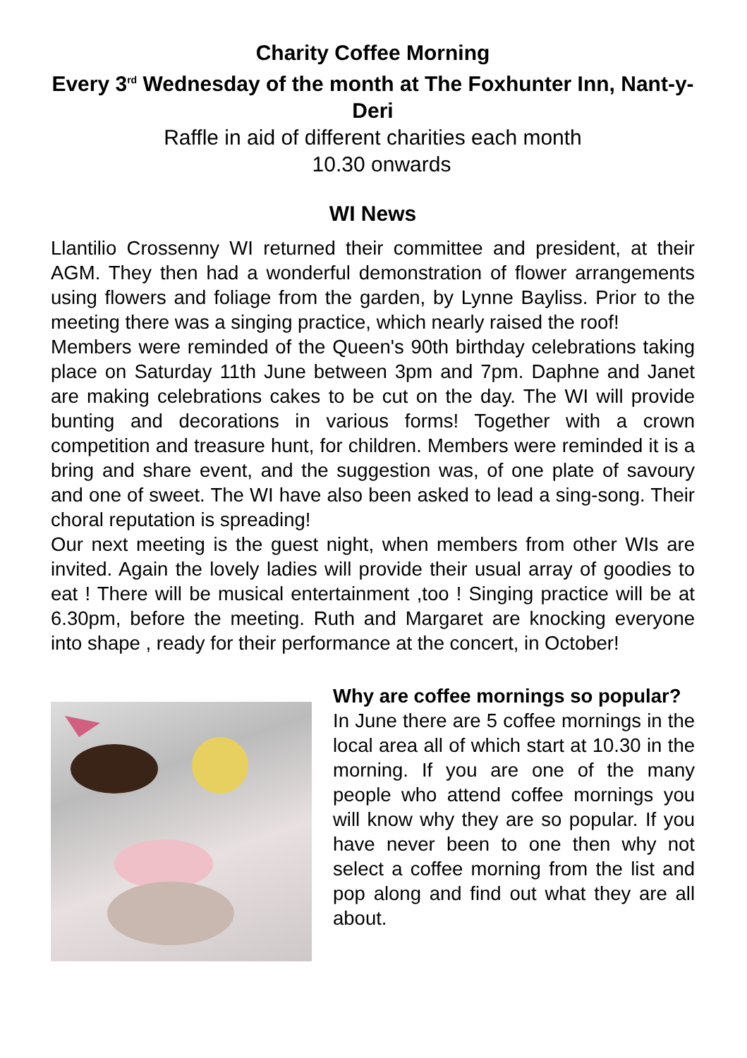Charity Coffee Morning
Every 3<sup>rd</sup> Wednesday of the month at The Foxhunter Inn, Nant-y-Deri
Raffle in aid of different charities each month
10.30 onwards
WI News
Llantilio Crossenny WI returned their committee and president, at their AGM. They then had a wonderful demonstration of flower arrangements using flowers and foliage from the garden, by Lynne Bayliss. Prior to the meeting there was a singing practice, which nearly raised the roof!
Members were reminded of the Queen's 90th birthday celebrations taking place on Saturday 11th June between 3pm and 7pm. Daphne and Janet are making celebrations cakes to be cut on the day. The WI will provide bunting and decorations in various forms! Together with a crown competition and treasure hunt, for children. Members were reminded it is a bring and share event, and the suggestion was, of one plate of savoury and one of sweet. The WI have also been asked to lead a sing-song. Their choral reputation is spreading!
Our next meeting is the guest night, when members from other WIs are invited. Again the lovely ladies will provide their usual array of goodies to eat ! There will be musical entertainment ,too ! Singing practice will be at 6.30pm, before the meeting. Ruth and Margaret are knocking everyone into shape , ready for their performance at the concert, in October!
Why are coffee mornings so popular?
In June there are 5 coffee mornings in the local area all of which start at 10.30 in the morning. If you are one of the many people who attend coffee mornings you will know why they are so popular. If you have never been to one then why not select a coffee morning from the list and pop along and find out what they are all about.